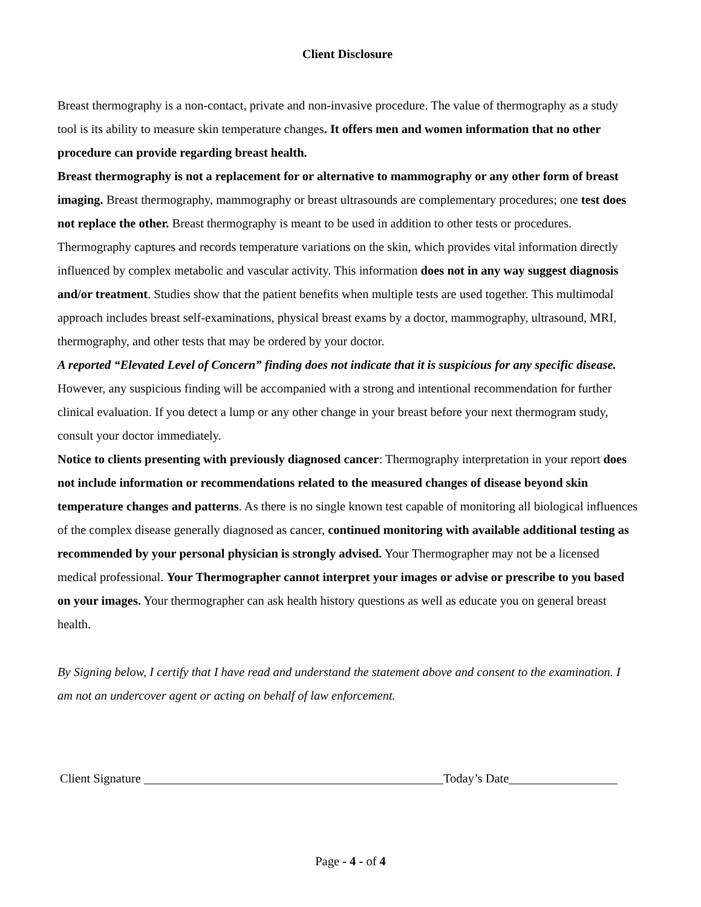Client Disclosure
Breast thermography is a non-contact, private and non-invasive procedure. The value of thermography as a study tool is its ability to measure skin temperature changes. It offers men and women information that no other procedure can provide regarding breast health.
Breast thermography is not a replacement for or alternative to mammography or any other form of breast imaging. Breast thermography, mammography or breast ultrasounds are complementary procedures; one test does not replace the other. Breast thermography is meant to be used in addition to other tests or procedures.
Thermography captures and records temperature variations on the skin, which provides vital information directly influenced by complex metabolic and vascular activity. This information does not in any way suggest diagnosis and/or treatment. Studies show that the patient benefits when multiple tests are used together. This multimodal approach includes breast self-examinations, physical breast exams by a doctor, mammography, ultrasound, MRI, thermography, and other tests that may be ordered by your doctor.
A reported “Elevated Level of Concern” finding does not indicate that it is suspicious for any specific disease. However, any suspicious finding will be accompanied with a strong and intentional recommendation for further clinical evaluation. If you detect a lump or any other change in your breast before your next thermogram study, consult your doctor immediately.
Notice to clients presenting with previously diagnosed cancer: Thermography interpretation in your report does not include information or recommendations related to the measured changes of disease beyond skin temperature changes and patterns. As there is no single known test capable of monitoring all biological influences of the complex disease generally diagnosed as cancer, continued monitoring with available additional testing as recommended by your personal physician is strongly advised. Your Thermographer may not be a licensed medical professional. Your Thermographer cannot interpret your images or advise or prescribe to you based on your images. Your thermographer can ask health history questions as well as educate you on general breast health.
By Signing below, I certify that I have read and understand the statement above and consent to the examination. I am not an undercover agent or acting on behalf of law enforcement.
Client Signature Today’s Date
Page - 4 - of 4